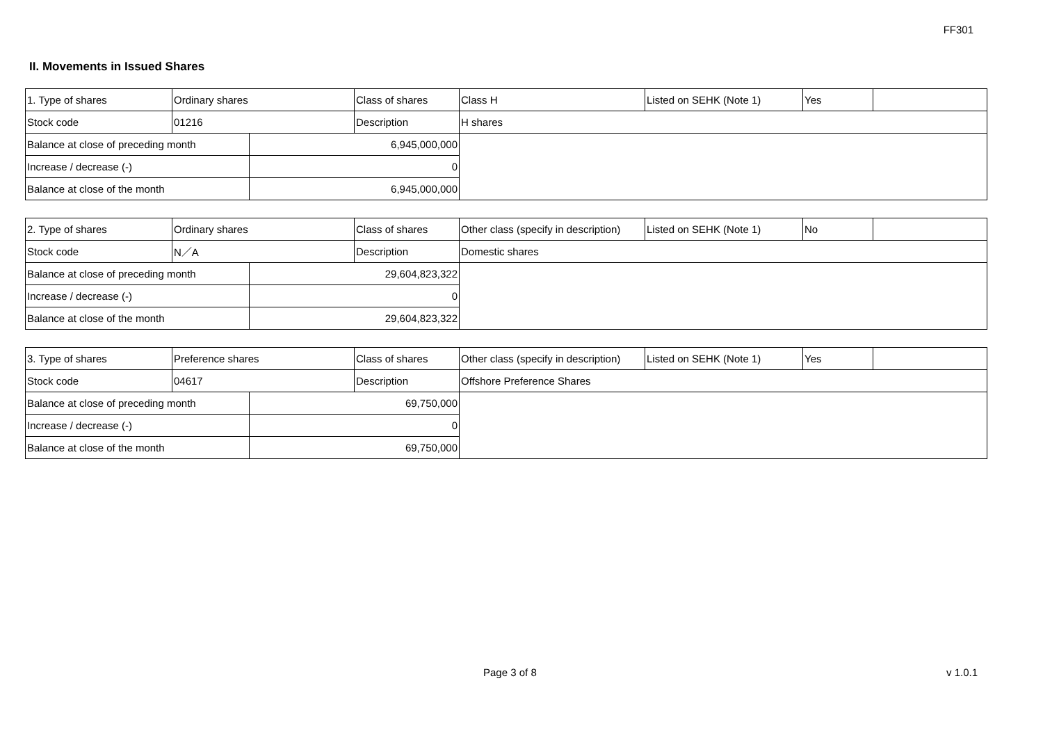FF301
II. Movements in Issued Shares
| 1. Type of shares | Ordinary shares | | Class of shares | Class H | Listed on SEHK (Note 1) | Yes | |
| Stock code | 01216 | | Description | H shares | | | |
| Balance at close of preceding month | | 6,945,000,000 | | | | | |
| Increase / decrease (-) | | 0 | | | | | |
| Balance at close of the month | | 6,945,000,000 | | | | | |
| 2. Type of shares | Ordinary shares | | Class of shares | Other class (specify in description) | Listed on SEHK (Note 1) | No | |
| Stock code | N／A | | Description | Domestic shares | | | |
| Balance at close of preceding month | | 29,604,823,322 | | | | | |
| Increase / decrease (-) | | 0 | | | | | |
| Balance at close of the month | | 29,604,823,322 | | | | | |
| 3. Type of shares | Preference shares | | Class of shares | Other class (specify in description) | Listed on SEHK (Note 1) | Yes | |
| Stock code | 04617 | | Description | Offshore Preference Shares | | | |
| Balance at close of preceding month | | 69,750,000 | | | | | |
| Increase / decrease (-) | | 0 | | | | | |
| Balance at close of the month | | 69,750,000 | | | | | |
Page 3 of 8 v 1.0.1